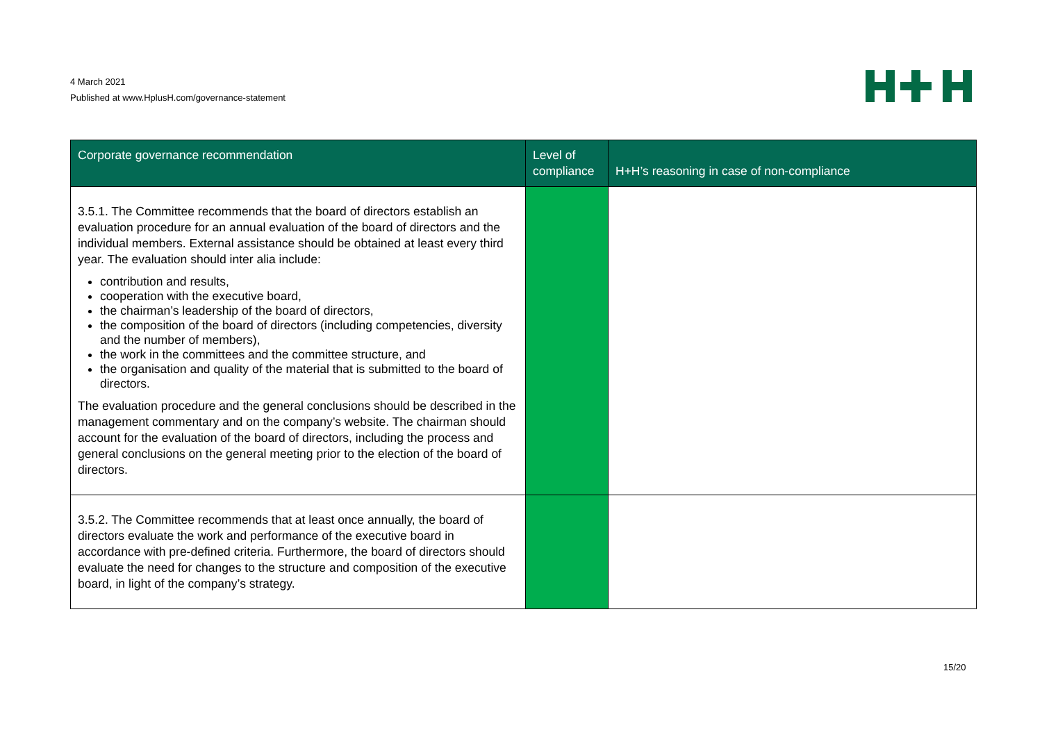4 March 2021
Published at www.HplusH.com/governance-statement
| Corporate governance recommendation | Level of compliance | H+H’s reasoning in case of non-compliance |
| --- | --- | --- |
| 3.5.1. The Committee recommends that the board of directors establish an evaluation procedure for an annual evaluation of the board of directors and the individual members. External assistance should be obtained at least every third year. The evaluation should inter alia include: contribution and results, cooperation with the executive board, the chairman’s leadership of the board of directors, the composition of the board of directors (including competencies, diversity and the number of members), the work in the committees and the committee structure, and the organisation and quality of the material that is submitted to the board of directors. The evaluation procedure and the general conclusions should be described in the management commentary and on the company’s website. The chairman should account for the evaluation of the board of directors, including the process and general conclusions on the general meeting prior to the election of the board of directors. | | |
| 3.5.2. The Committee recommends that at least once annually, the board of directors evaluate the work and performance of the executive board in accordance with pre-defined criteria. Furthermore, the board of directors should evaluate the need for changes to the structure and composition of the executive board, in light of the company’s strategy. | | |
15/20